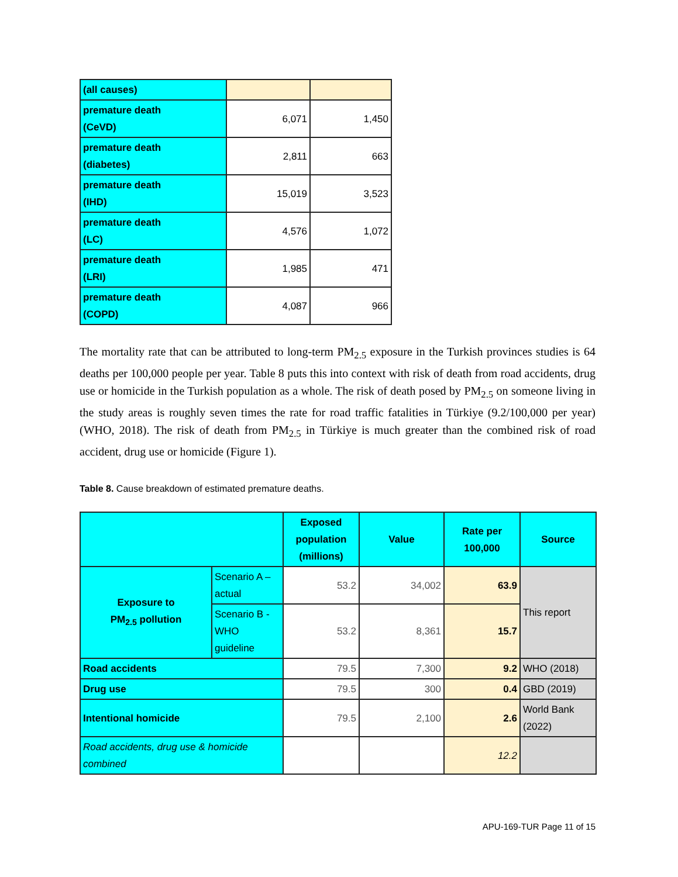| (all causes) | | |
| premature death (CeVD) | 6,071 | 1,450 |
| premature death (diabetes) | 2,811 | 663 |
| premature death (IHD) | 15,019 | 3,523 |
| premature death (LC) | 4,576 | 1,072 |
| premature death (LRI) | 1,985 | 471 |
| premature death (COPD) | 4,087 | 966 |
The mortality rate that can be attributed to long-term PM<sub>2.5</sub> exposure in the Turkish provinces studies is 64 deaths per 100,000 people per year. Table 8 puts this into context with risk of death from road accidents, drug use or homicide in the Turkish population as a whole. The risk of death posed by PM<sub>2.5</sub> on someone living in the study areas is roughly seven times the rate for road traffic fatalities in Türkiye (9.2/100,000 per year) (WHO, 2018). The risk of death from PM<sub>2.5</sub> in Türkiye is much greater than the combined risk of road accident, drug use or homicide (Figure 1).
Table 8. Cause breakdown of estimated premature deaths.
| | | Exposed population (millions) | Value | Rate per 100,000 | Source |
| --- | --- | --- | --- | --- | --- |
| Exposure to PM<sub>2.5</sub> pollution | Scenario A – actual | 53.2 | 34,002 | 63.9 | This report |
| | Scenario B - WHO guideline | 53.2 | 8,361 | 15.7 | |
| Road accidents | | 79.5 | 7,300 | 9.2 | WHO (2018) |
| Drug use | | 79.5 | 300 | 0.4 | GBD (2019) |
| Intentional homicide | | 79.5 | 2,100 | 2.6 | World Bank (2022) |
| Road accidents, drug use & homicide combined | | | | 12.2 | |
APU-169-TUR Page 11 of 15